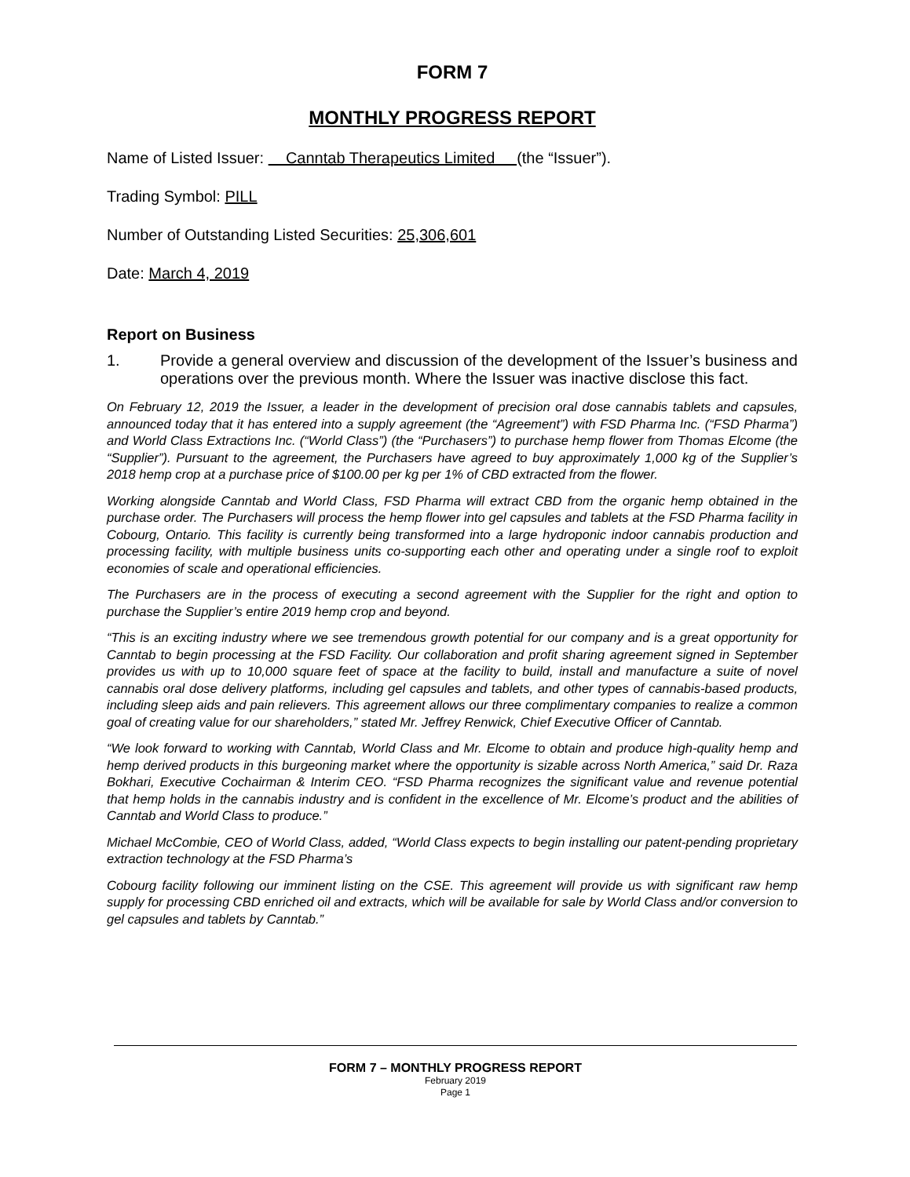FORM 7
MONTHLY PROGRESS REPORT
Name of Listed Issuer: Canntab Therapeutics Limited (the “Issuer”).
Trading Symbol: PILL
Number of Outstanding Listed Securities: 25,306,601
Date: March 4, 2019
Report on Business
1. Provide a general overview and discussion of the development of the Issuer’s business and operations over the previous month. Where the Issuer was inactive disclose this fact.
On February 12, 2019 the Issuer, a leader in the development of precision oral dose cannabis tablets and capsules, announced today that it has entered into a supply agreement (the “Agreement”) with FSD Pharma Inc. (“FSD Pharma”) and World Class Extractions Inc. (“World Class”) (the “Purchasers”) to purchase hemp flower from Thomas Elcome (the “Supplier”). Pursuant to the agreement, the Purchasers have agreed to buy approximately 1,000 kg of the Supplier’s 2018 hemp crop at a purchase price of $100.00 per kg per 1% of CBD extracted from the flower.
Working alongside Canntab and World Class, FSD Pharma will extract CBD from the organic hemp obtained in the purchase order. The Purchasers will process the hemp flower into gel capsules and tablets at the FSD Pharma facility in Cobourg, Ontario. This facility is currently being transformed into a large hydroponic indoor cannabis production and processing facility, with multiple business units co-supporting each other and operating under a single roof to exploit economies of scale and operational efficiencies.
The Purchasers are in the process of executing a second agreement with the Supplier for the right and option to purchase the Supplier’s entire 2019 hemp crop and beyond.
“This is an exciting industry where we see tremendous growth potential for our company and is a great opportunity for Canntab to begin processing at the FSD Facility. Our collaboration and profit sharing agreement signed in September provides us with up to 10,000 square feet of space at the facility to build, install and manufacture a suite of novel cannabis oral dose delivery platforms, including gel capsules and tablets, and other types of cannabis-based products, including sleep aids and pain relievers. This agreement allows our three complimentary companies to realize a common goal of creating value for our shareholders,” stated Mr. Jeffrey Renwick, Chief Executive Officer of Canntab.
“We look forward to working with Canntab, World Class and Mr. Elcome to obtain and produce high-quality hemp and hemp derived products in this burgeoning market where the opportunity is sizable across North America,” said Dr. Raza Bokhari, Executive Cochairman & Interim CEO. “FSD Pharma recognizes the significant value and revenue potential that hemp holds in the cannabis industry and is confident in the excellence of Mr. Elcome’s product and the abilities of Canntab and World Class to produce.”
Michael McCombie, CEO of World Class, added, “World Class expects to begin installing our patent-pending proprietary extraction technology at the FSD Pharma’s
Cobourg facility following our imminent listing on the CSE. This agreement will provide us with significant raw hemp supply for processing CBD enriched oil and extracts, which will be available for sale by World Class and/or conversion to gel capsules and tablets by Canntab.”
FORM 7 – MONTHLY PROGRESS REPORT
February 2019
Page 1